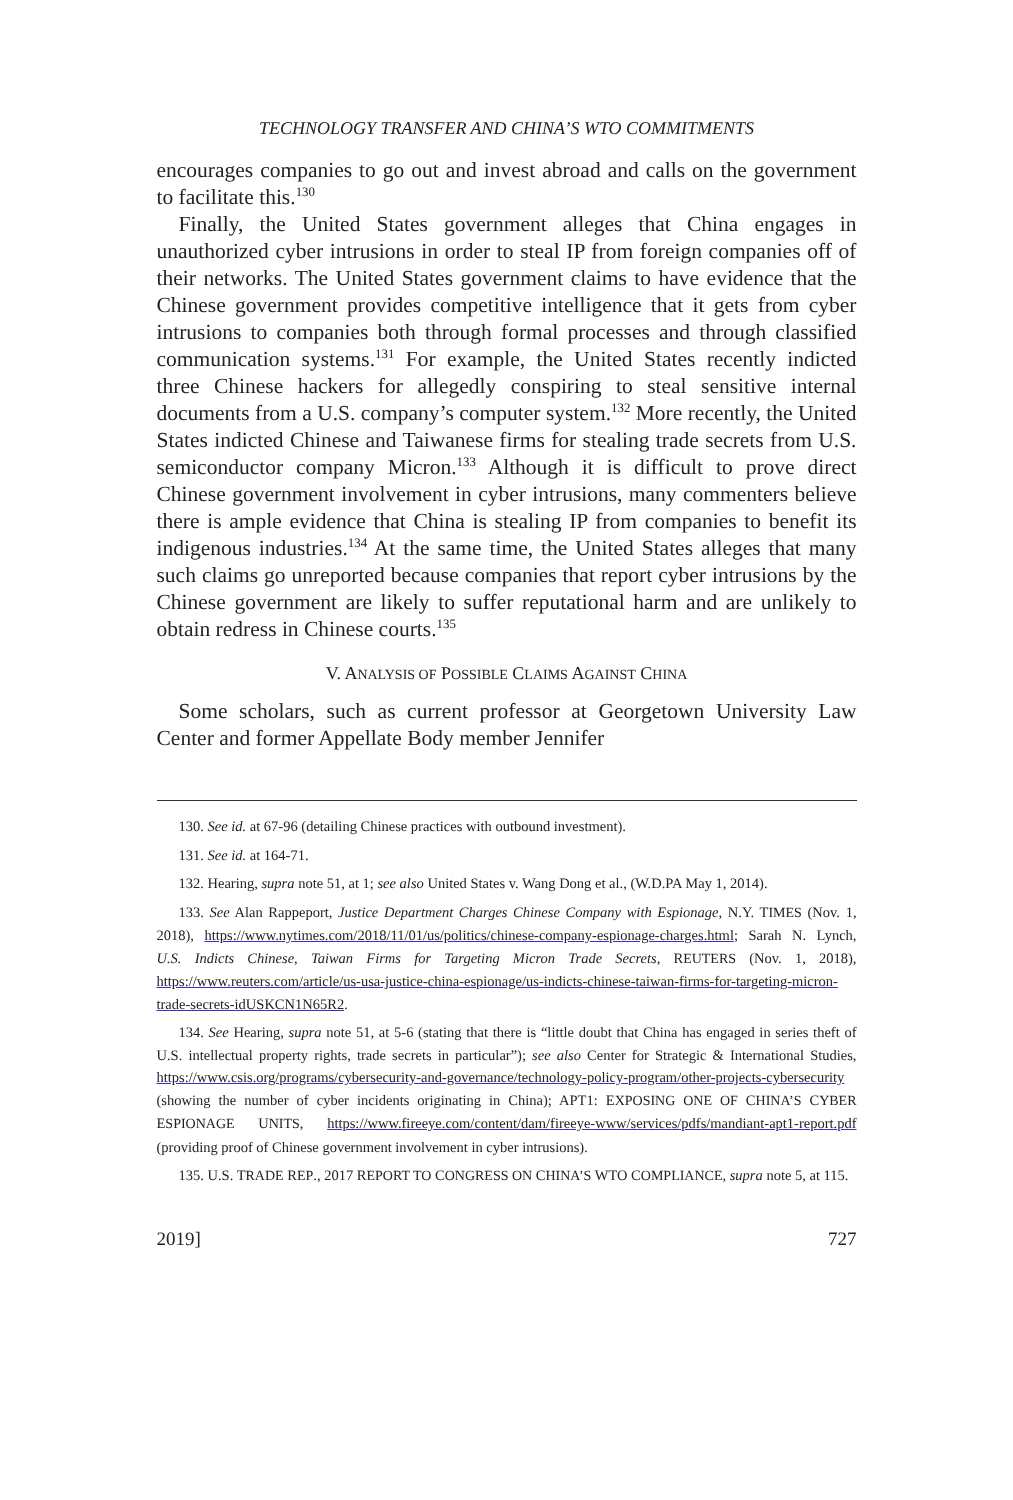TECHNOLOGY TRANSFER AND CHINA’S WTO COMMITMENTS
encourages companies to go out and invest abroad and calls on the government to facilitate this.<sup>130</sup>
Finally, the United States government alleges that China engages in unauthorized cyber intrusions in order to steal IP from foreign companies off of their networks. The United States government claims to have evidence that the Chinese government provides competitive intelligence that it gets from cyber intrusions to companies both through formal processes and through classified communication systems.<sup>131</sup> For example, the United States recently indicted three Chinese hackers for allegedly conspiring to steal sensitive internal documents from a U.S. company’s computer system.<sup>132</sup> More recently, the United States indicted Chinese and Taiwanese firms for stealing trade secrets from U.S. semiconductor company Micron.<sup>133</sup> Although it is difficult to prove direct Chinese government involvement in cyber intrusions, many commenters believe there is ample evidence that China is stealing IP from companies to benefit its indigenous industries.<sup>134</sup> At the same time, the United States alleges that many such claims go unreported because companies that report cyber intrusions by the Chinese government are likely to suffer reputational harm and are unlikely to obtain redress in Chinese courts.<sup>135</sup>
V. ANALYSIS OF POSSIBLE CLAIMS AGAINST CHINA
Some scholars, such as current professor at Georgetown University Law Center and former Appellate Body member Jennifer
130. See id. at 67-96 (detailing Chinese practices with outbound investment).
131. See id. at 164-71.
132. Hearing, supra note 51, at 1; see also United States v. Wang Dong et al., (W.D.PA May 1, 2014).
133. See Alan Rappeport, Justice Department Charges Chinese Company with Espionage, N.Y. TIMES (Nov. 1, 2018), https://www.nytimes.com/2018/11/01/us/politics/chinese-company-espionage-charges.html; Sarah N. Lynch, U.S. Indicts Chinese, Taiwan Firms for Targeting Micron Trade Secrets, REUTERS (Nov. 1, 2018), https://www.reuters.com/article/us-usa-justice-china-espionage/us-indicts-chinese-taiwan-firms-for-targeting-micron-trade-secrets-idUSKCN1N65R2.
134. See Hearing, supra note 51, at 5-6 (stating that there is “little doubt that China has engaged in series theft of U.S. intellectual property rights, trade secrets in particular”); see also Center for Strategic & International Studies, https://www.csis.org/programs/cybersecurity-and-governance/technology-policy-program/other-projects-cybersecurity (showing the number of cyber incidents originating in China); APT1: EXPOSING ONE OF CHINA’S CYBER ESPIONAGE UNITS, https://www.fireeye.com/content/dam/fireeye-www/services/pdfs/mandiant-apt1-report.pdf (providing proof of Chinese government involvement in cyber intrusions).
135. U.S. TRADE REP., 2017 REPORT TO CONGRESS ON CHINA’S WTO COMPLIANCE, supra note 5, at 115.
2019] 727